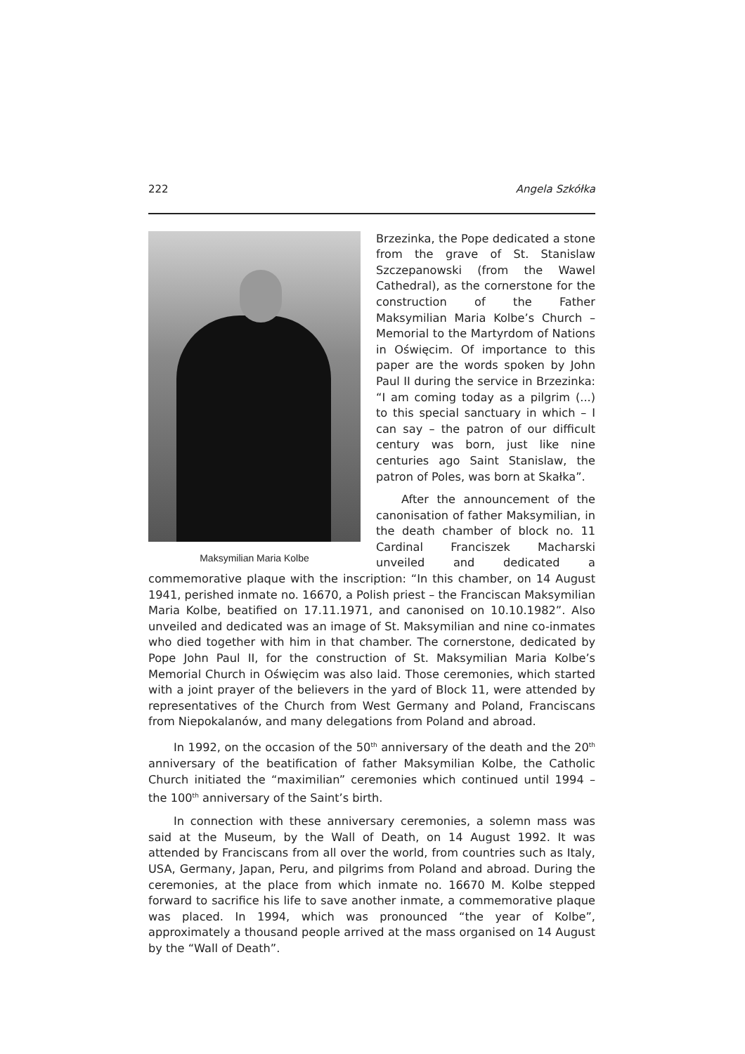222 Angela Szkółka
Maksymilian Maria Kolbe
Brzezinka, the Pope dedicated a stone from the grave of St. Stanislaw Szczepanowski (from the Wawel Cathedral), as the cornerstone for the construction of the Father Maksymilian Maria Kolbe’s Church – Memorial to the Martyrdom of Nations in Oświęcim. Of importance to this paper are the words spoken by John Paul II during the service in Brzezinka: “I am coming today as a pilgrim (...) to this special sanctuary in which – I can say – the patron of our difficult century was born, just like nine centuries ago Saint Stanislaw, the patron of Poles, was born at Skałka”.
After the announcement of the canonisation of father Maksymilian, in the death chamber of block no. 11 Cardinal Franciszek Macharski unveiled and dedicated a commemorative plaque with the inscription: “In this chamber, on 14 August 1941, perished inmate no. 16670, a Polish priest – the Franciscan Maksymilian Maria Kolbe, beatified on 17.11.1971, and canonised on 10.10.1982”. Also unveiled and dedicated was an image of St. Maksymilian and nine co-inmates who died together with him in that chamber. The cornerstone, dedicated by Pope John Paul II, for the construction of St. Maksymilian Maria Kolbe’s Memorial Church in Oświęcim was also laid. Those ceremonies, which started with a joint prayer of the believers in the yard of Block 11, were attended by representatives of the Church from West Germany and Poland, Franciscans from Niepokalanów, and many delegations from Poland and abroad.
In 1992, on the occasion of the 50<sup>th</sup> anniversary of the death and the 20<sup>th</sup> anniversary of the beatification of father Maksymilian Kolbe, the Catholic Church initiated the “maximilian” ceremonies which continued until 1994 – the 100<sup>th</sup> anniversary of the Saint’s birth.
In connection with these anniversary ceremonies, a solemn mass was said at the Museum, by the Wall of Death, on 14 August 1992. It was attended by Franciscans from all over the world, from countries such as Italy, USA, Germany, Japan, Peru, and pilgrims from Poland and abroad. During the ceremonies, at the place from which inmate no. 16670 M. Kolbe stepped forward to sacrifice his life to save another inmate, a commemorative plaque was placed. In 1994, which was pronounced “the year of Kolbe”, approximately a thousand people arrived at the mass organised on 14 August by the “Wall of Death”.